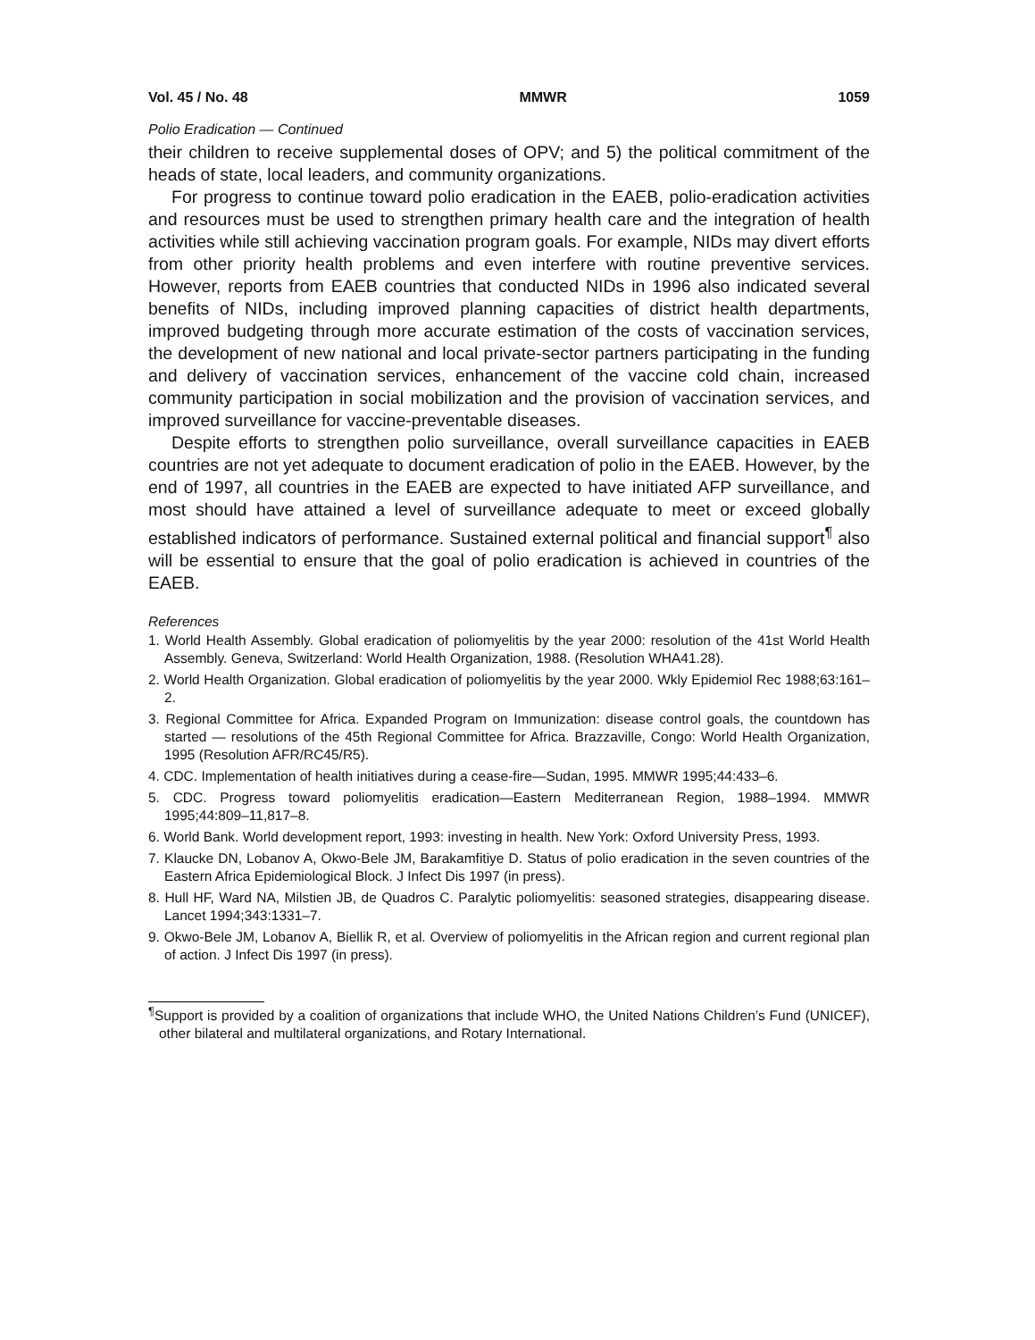Vol. 45 / No. 48 MMWR 1059
Polio Eradication — Continued
their children to receive supplemental doses of OPV; and 5) the political commitment of the heads of state, local leaders, and community organizations.
For progress to continue toward polio eradication in the EAEB, polio-eradication activities and resources must be used to strengthen primary health care and the integration of health activities while still achieving vaccination program goals. For example, NIDs may divert efforts from other priority health problems and even interfere with routine preventive services. However, reports from EAEB countries that conducted NIDs in 1996 also indicated several benefits of NIDs, including improved planning capacities of district health departments, improved budgeting through more accurate estimation of the costs of vaccination services, the development of new national and local private-sector partners participating in the funding and delivery of vaccination services, enhancement of the vaccine cold chain, increased community participation in social mobilization and the provision of vaccination services, and improved surveillance for vaccine-preventable diseases.
Despite efforts to strengthen polio surveillance, overall surveillance capacities in EAEB countries are not yet adequate to document eradication of polio in the EAEB. However, by the end of 1997, all countries in the EAEB are expected to have initiated AFP surveillance, and most should have attained a level of surveillance adequate to meet or exceed globally established indicators of performance. Sustained external political and financial support<sup>¶</sup> also will be essential to ensure that the goal of polio eradication is achieved in countries of the EAEB.
References
1. World Health Assembly. Global eradication of poliomyelitis by the year 2000: resolution of the 41st World Health Assembly. Geneva, Switzerland: World Health Organization, 1988. (Resolution WHA41.28).
2. World Health Organization. Global eradication of poliomyelitis by the year 2000. Wkly Epidemiol Rec 1988;63:161–2.
3. Regional Committee for Africa. Expanded Program on Immunization: disease control goals, the countdown has started — resolutions of the 45th Regional Committee for Africa. Brazzaville, Congo: World Health Organization, 1995 (Resolution AFR/RC45/R5).
4. CDC. Implementation of health initiatives during a cease-fire—Sudan, 1995. MMWR 1995;44:433–6.
5. CDC. Progress toward poliomyelitis eradication—Eastern Mediterranean Region, 1988–1994. MMWR 1995;44:809–11,817–8.
6. World Bank. World development report, 1993: investing in health. New York: Oxford University Press, 1993.
7. Klaucke DN, Lobanov A, Okwo-Bele JM, Barakamfitiye D. Status of polio eradication in the seven countries of the Eastern Africa Epidemiological Block. J Infect Dis 1997 (in press).
8. Hull HF, Ward NA, Milstien JB, de Quadros C. Paralytic poliomyelitis: seasoned strategies, disappearing disease. Lancet 1994;343:1331–7.
9. Okwo-Bele JM, Lobanov A, Biellik R, et al. Overview of poliomyelitis in the African region and current regional plan of action. J Infect Dis 1997 (in press).
<sup>¶</sup> Support is provided by a coalition of organizations that include WHO, the United Nations Children’s Fund (UNICEF), other bilateral and multilateral organizations, and Rotary International.